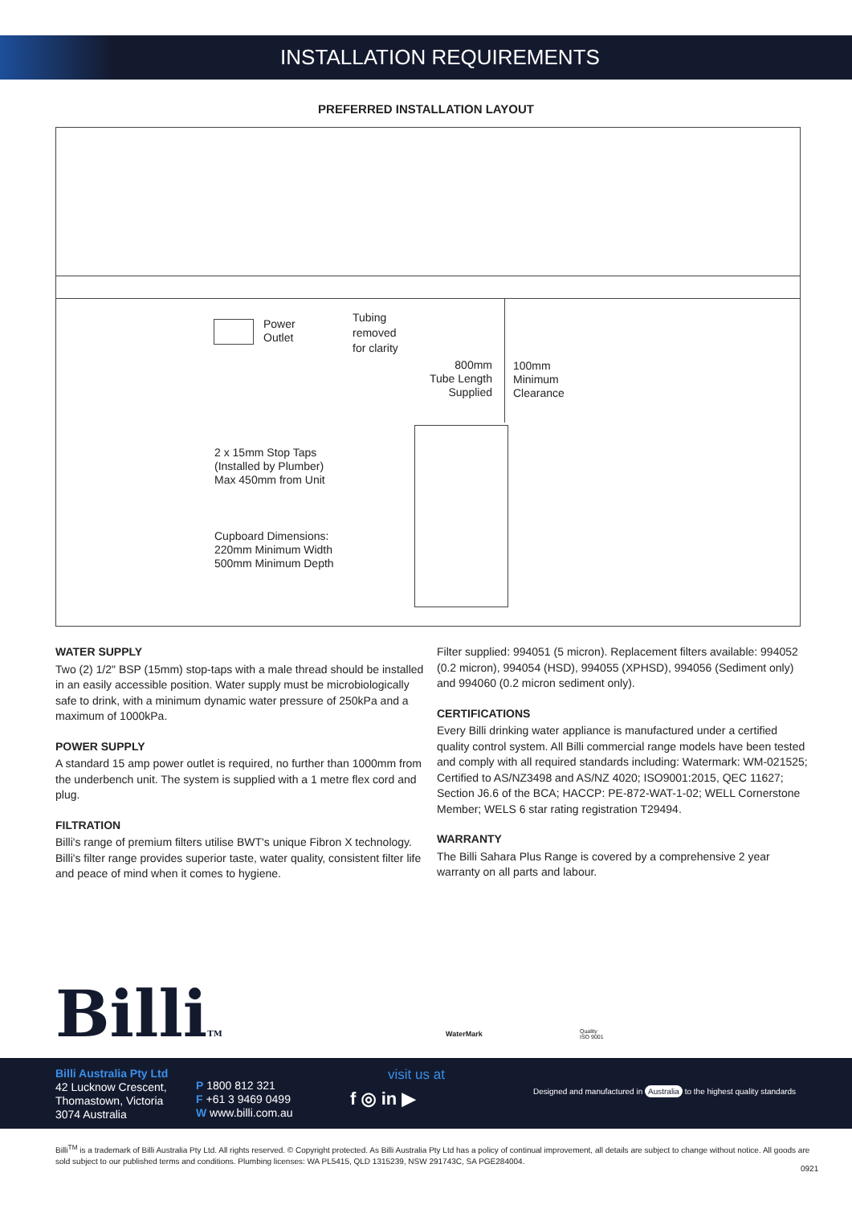INSTALLATION REQUIREMENTS
PREFERRED INSTALLATION LAYOUT
Power
Outlet
Tubing
removed
for clarity
800mm
Tube Length
Supplied
100mm
Minimum
Clearance
2 x 15mm Stop Taps
(Installed by Plumber)
Max 450mm from Unit
Cupboard Dimensions:
220mm Minimum Width
500mm Minimum Depth
WATER SUPPLY
Two (2) 1/2" BSP (15mm) stop-taps with a male thread should be installed in an easily accessible position. Water supply must be microbiologically safe to drink, with a minimum dynamic water pressure of 250kPa and a maximum of 1000kPa.
POWER SUPPLY
A standard 15 amp power outlet is required, no further than 1000mm from the underbench unit. The system is supplied with a 1 metre flex cord and plug.
FILTRATION
Billi's range of premium filters utilise BWT's unique Fibron X technology. Billi's filter range provides superior taste, water quality, consistent filter life and peace of mind when it comes to hygiene.
Filter supplied: 994051 (5 micron). Replacement filters available: 994052 (0.2 micron), 994054 (HSD), 994055 (XPHSD), 994056 (Sediment only) and 994060 (0.2 micron sediment only).
CERTIFICATIONS
Every Billi drinking water appliance is manufactured under a certified quality control system. All Billi commercial range models have been tested and comply with all required standards including: Watermark: WM-021525; Certified to AS/NZ3498 and AS/NZ 4020; ISO9001:2015, QEC 11627; Section J6.6 of the BCA; HACCP: PE-872-WAT-1-02; WELL Cornerstone Member; WELS 6 star rating registration T29494.
WARRANTY
The Billi Sahara Plus Range is covered by a comprehensive 2 year warranty on all parts and labour.
BilliTM WaterMark
Quality
ISO 9001
Billi Australia Pty Ltd
42 Lucknow Crescent,
Thomastown, Victoria
3074 Australia
P 1800 812 321
F +61 3 9469 0499
W www.billi.com.au
visit us at
f ◎ in ▶
Designed and manufactured in Australia to the highest quality standards
Billi<sup>TM</sup> is a trademark of Billi Australia Pty Ltd. All rights reserved. © Copyright protected. As Billi Australia Pty Ltd has a policy of continual improvement, all details are subject to change without notice. All goods are sold subject to our published terms and conditions. Plumbing licenses: WA PL5415, QLD 1315239, NSW 291743C, SA PGE284004.
0921